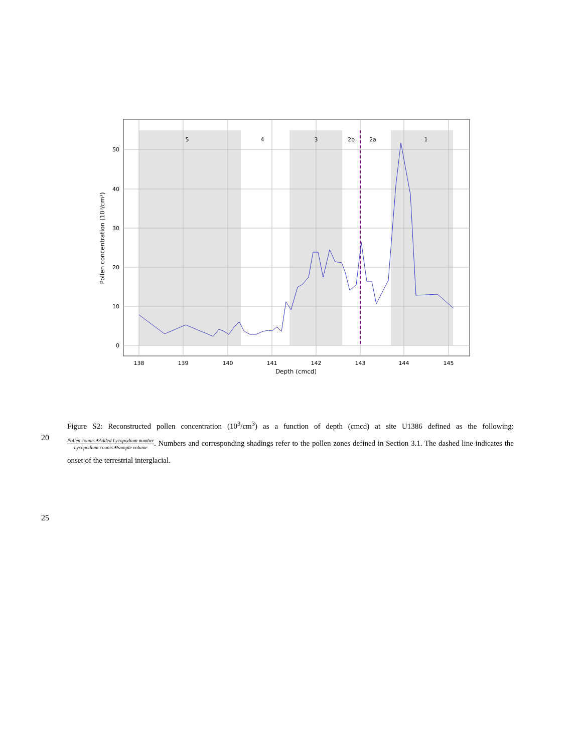5
4
3
2b
2a
1
138
139
140
141
142
143
144
145
Depth (cmcd)
0
10
20
30
40
50
Pollen concentration (10³/cm³)
Figure S2: Reconstructed pollen concentration (10<sup>3</sup>/cm<sup>3</sup>) as a function of depth (cmcd) at site U1386 defined as the following:Pollen counts∗Added Lycopodium number Lycopodium counts∗Sample volume. Numbers and corresponding shadings refer to the pollen zones defined in Section 3.1. The dashed line indicates the onset of the terrestrial interglacial.
20
25